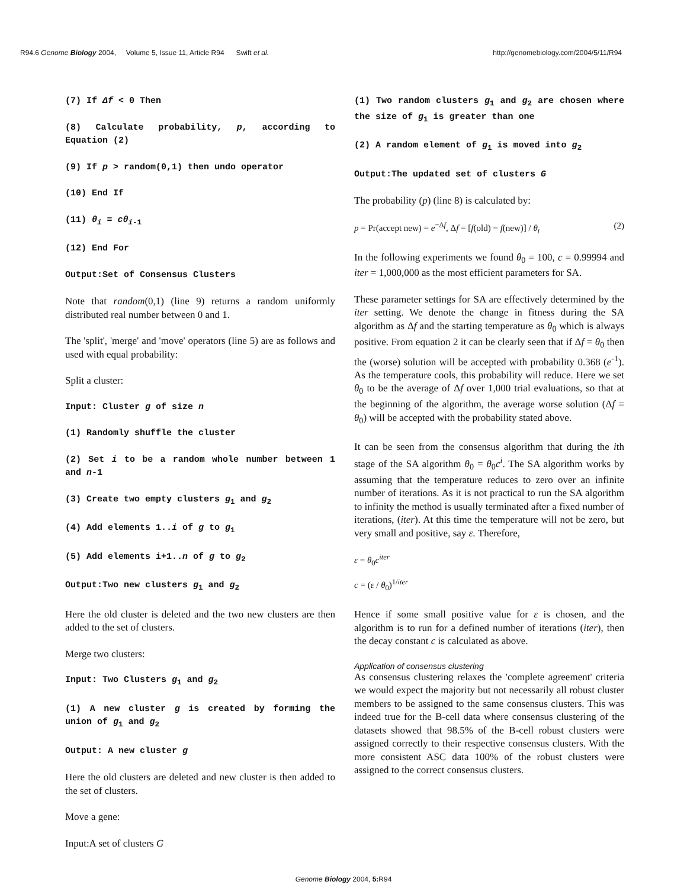R94.6 Genome Biology 2004, Volume 5, Issue 11, Article R94 Swift et al. http://genomebiology.com/2004/5/11/R94
(7) If Δf < 0 Then
(8) Calculate probability, p, according to Equation (2)
(9) If p > random(0,1) then undo operator
(10) End If
(11) θ<sub>i</sub> = cθ<sub>i</sub><sub>-1</sub>
(12) End For
Output:Set of Consensus Clusters
Note that random(0,1) (line 9) returns a random uniformly distributed real number between 0 and 1.
The 'split', 'merge' and 'move' operators (line 5) are as follows and used with equal probability:
Split a cluster:
Input: Cluster g of size n
(1) Randomly shuffle the cluster
(2) Set i to be a random whole number between 1 and n-1
(3) Create two empty clusters g<sub>1</sub> and g<sub>2</sub>
(4) Add elements 1..i of g to g<sub>1</sub>
(5) Add elements i+1..n of g to g<sub>2</sub>
Output:Two new clusters g<sub>1</sub> and g<sub>2</sub>
Here the old cluster is deleted and the two new clusters are then added to the set of clusters.
Merge two clusters:
Input: Two Clusters g<sub>1</sub> and g<sub>2</sub>
(1) A new cluster g is created by forming the union of g<sub>1</sub> and g<sub>2</sub>
Output: A new cluster g
Here the old clusters are deleted and new cluster is then added to the set of clusters.
Move a gene:
Input:A set of clusters G
(1) Two random clusters g<sub>1</sub> and g<sub>2</sub> are chosen where the size of g<sub>1</sub> is greater than one
(2) A random element of g<sub>1</sub> is moved into g<sub>2</sub>
Output:The updated set of clusters G
The probability (p) (line 8) is calculated by:
p = Pr(accept new) = e<sup>−Δf</sup>, Δf = [f(old) − f(new)] / θ<sub>t</sub> (2)
In the following experiments we found θ<sub>0</sub> = 100, c = 0.99994 and iter = 1,000,000 as the most efficient parameters for SA.
These parameter settings for SA are effectively determined by the iter setting. We denote the change in fitness during the SA algorithm as Δf and the starting temperature as θ<sub>0</sub> which is always positive. From equation 2 it can be clearly seen that if Δf = θ<sub>0</sub> then the (worse) solution will be accepted with probability 0.368 (e<sup>-1</sup>). As the temperature cools, this probability will reduce. Here we set θ<sub>0</sub> to be the average of Δf over 1,000 trial evaluations, so that at the beginning of the algorithm, the average worse solution (Δf = θ<sub>0</sub>) will be accepted with the probability stated above.
It can be seen from the consensus algorithm that during the ith stage of the SA algorithm θ<sub>0</sub> = θ<sub>0</sub>c<sup>i</sup>. The SA algorithm works by assuming that the temperature reduces to zero over an infinite number of iterations. As it is not practical to run the SA algorithm to infinity the method is usually terminated after a fixed number of iterations, (iter). At this time the temperature will not be zero, but very small and positive, say ε. Therefore,
ε = θ<sub>0</sub>c<sup>iter</sup>
c = (ε / θ<sub>0</sub>)<sup>1/iter</sup>
Hence if some small positive value for ε is chosen, and the algorithm is to run for a defined number of iterations (iter), then the decay constant c is calculated as above.
Application of consensus clustering
As consensus clustering relaxes the 'complete agreement' criteria we would expect the majority but not necessarily all robust cluster members to be assigned to the same consensus clusters. This was indeed true for the B-cell data where consensus clustering of the datasets showed that 98.5% of the B-cell robust clusters were assigned correctly to their respective consensus clusters. With the more consistent ASC data 100% of the robust clusters were assigned to the correct consensus clusters.
Genome Biology 2004, 5: R94